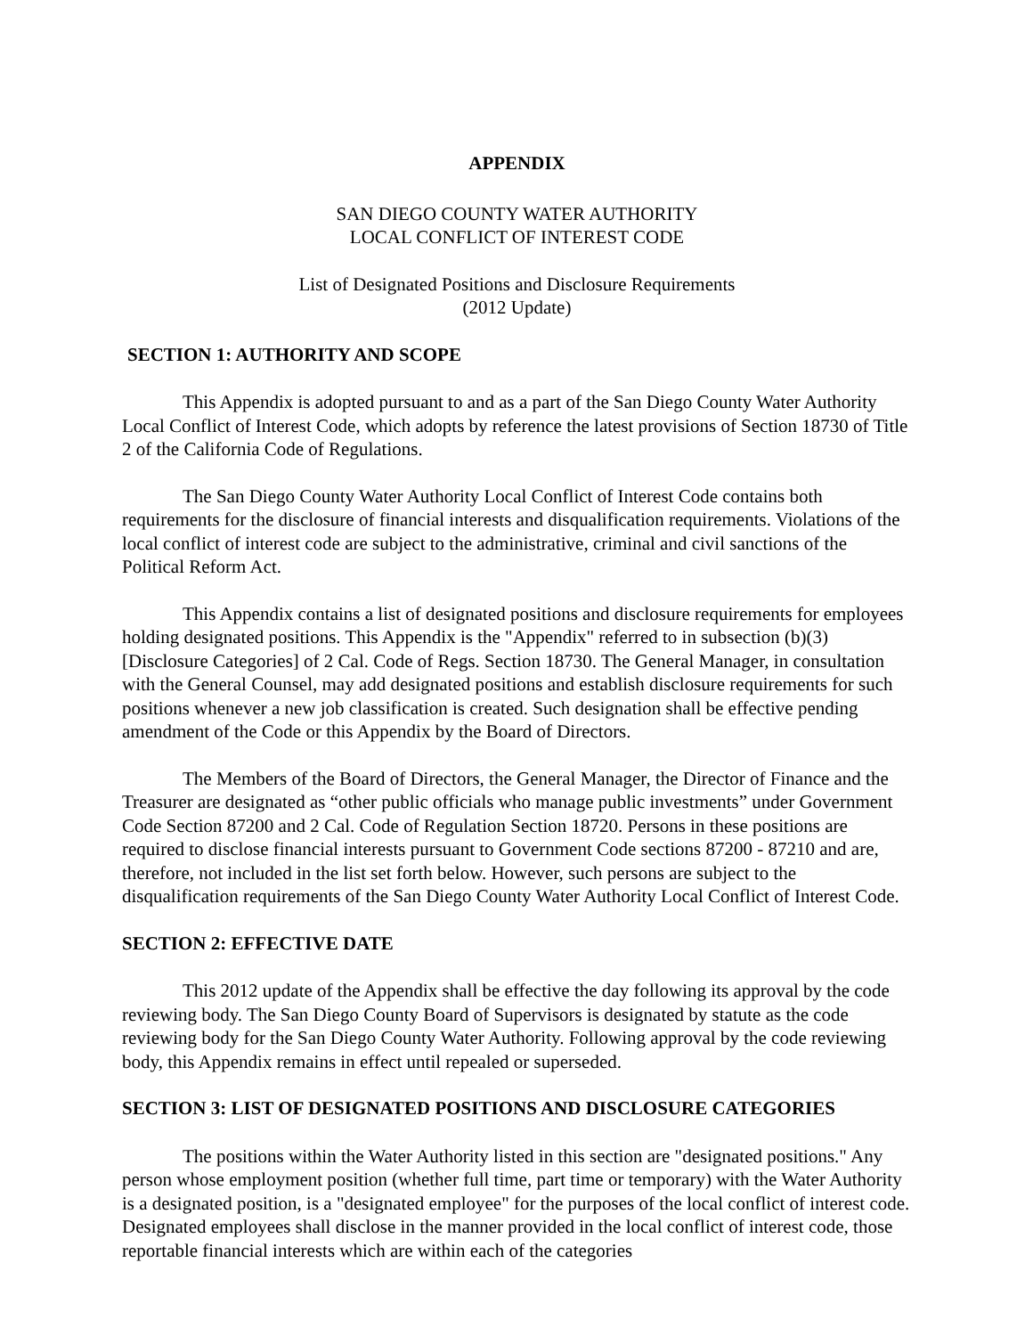APPENDIX
SAN DIEGO COUNTY WATER AUTHORITY
LOCAL CONFLICT OF INTEREST CODE
List of Designated Positions and Disclosure Requirements
(2012 Update)
SECTION 1: AUTHORITY AND SCOPE
This Appendix is adopted pursuant to and as a part of the San Diego County Water Authority Local Conflict of Interest Code, which adopts by reference the latest provisions of Section 18730 of Title 2 of the California Code of Regulations.
The San Diego County Water Authority Local Conflict of Interest Code contains both requirements for the disclosure of financial interests and disqualification requirements. Violations of the local conflict of interest code are subject to the administrative, criminal and civil sanctions of the Political Reform Act.
This Appendix contains a list of designated positions and disclosure requirements for employees holding designated positions. This Appendix is the "Appendix" referred to in subsection (b)(3) [Disclosure Categories] of 2 Cal. Code of Regs. Section 18730. The General Manager, in consultation with the General Counsel, may add designated positions and establish disclosure requirements for such positions whenever a new job classification is created. Such designation shall be effective pending amendment of the Code or this Appendix by the Board of Directors.
The Members of the Board of Directors, the General Manager, the Director of Finance and the Treasurer are designated as “other public officials who manage public investments” under Government Code Section 87200 and 2 Cal. Code of Regulation Section 18720. Persons in these positions are required to disclose financial interests pursuant to Government Code sections 87200 - 87210 and are, therefore, not included in the list set forth below. However, such persons are subject to the disqualification requirements of the San Diego County Water Authority Local Conflict of Interest Code.
SECTION 2: EFFECTIVE DATE
This 2012 update of the Appendix shall be effective the day following its approval by the code reviewing body. The San Diego County Board of Supervisors is designated by statute as the code reviewing body for the San Diego County Water Authority. Following approval by the code reviewing body, this Appendix remains in effect until repealed or superseded.
SECTION 3: LIST OF DESIGNATED POSITIONS AND DISCLOSURE CATEGORIES
The positions within the Water Authority listed in this section are "designated positions." Any person whose employment position (whether full time, part time or temporary) with the Water Authority is a designated position, is a "designated employee" for the purposes of the local conflict of interest code. Designated employees shall disclose in the manner provided in the local conflict of interest code, those reportable financial interests which are within each of the categories